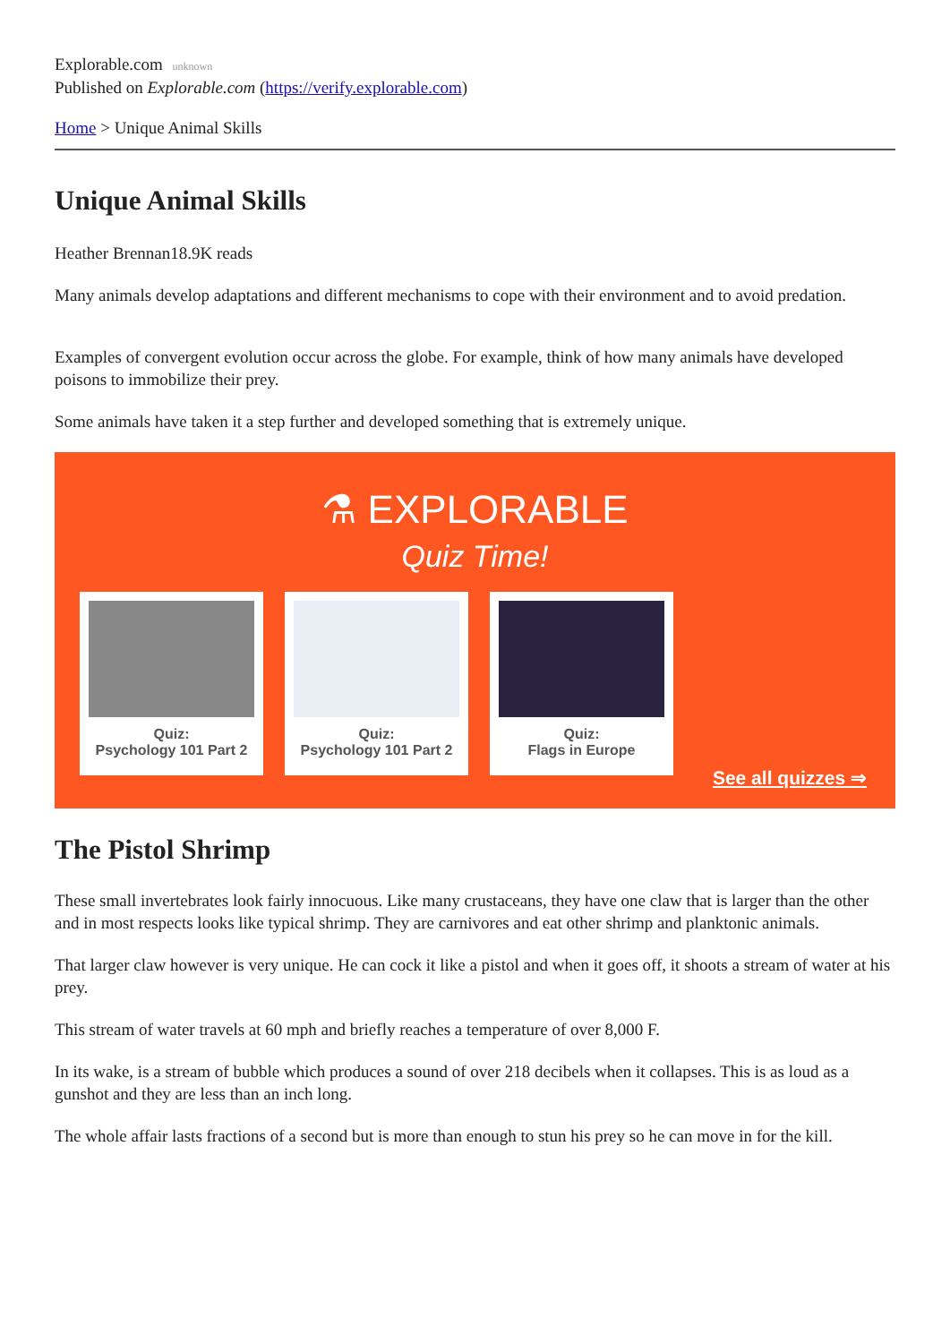Explorable.com unknown
Published on Explorable.com (https://verify.explorable.com)
Home > Unique Animal Skills
Unique Animal Skills
Heather Brennan18.9K reads
Many animals develop adaptations and different mechanisms to cope with their environment and to avoid predation.
Examples of convergent evolution occur across the globe. For example, think of how many animals have developed poisons to immobilize their prey.
Some animals have taken it a step further and developed something that is extremely unique.
⚗ EXPLORABLE
Quiz Time!
Quiz:
Psychology 101 Part 2
Quiz:
Psychology 101 Part 2
Quiz:
Flags in Europe
See all quizzes ⇒
The Pistol Shrimp
These small invertebrates look fairly innocuous. Like many crustaceans, they have one claw that is larger than the other and in most respects looks like typical shrimp. They are carnivores and eat other shrimp and planktonic animals.
That larger claw however is very unique. He can cock it like a pistol and when it goes off, it shoots a stream of water at his prey.
This stream of water travels at 60 mph and briefly reaches a temperature of over 8,000 F.
In its wake, is a stream of bubble which produces a sound of over 218 decibels when it collapses. This is as loud as a gunshot and they are less than an inch long.
The whole affair lasts fractions of a second but is more than enough to stun his prey so he can move in for the kill.